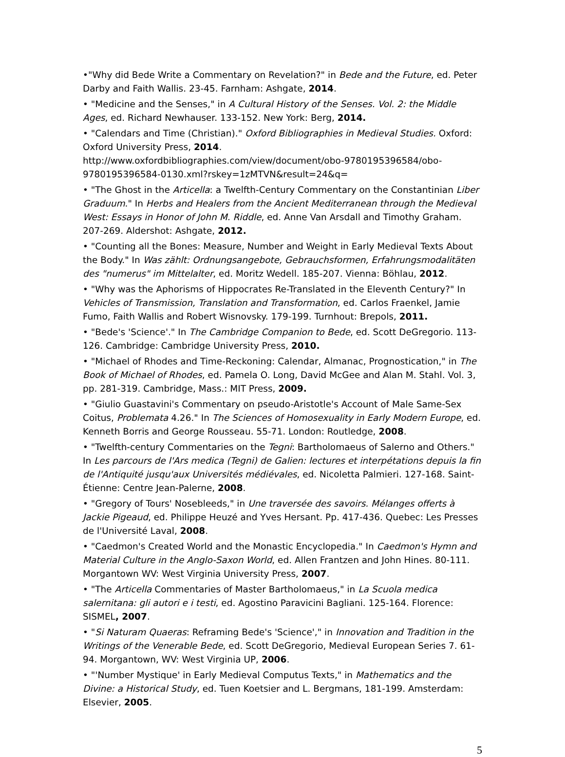•"Why did Bede Write a Commentary on Revelation?" in Bede and the Future, ed. Peter Darby and Faith Wallis. 23-45. Farnham: Ashgate, 2014.
• "Medicine and the Senses," in A Cultural History of the Senses. Vol. 2: the Middle Ages, ed. Richard Newhauser. 133-152. New York: Berg, 2014.
• "Calendars and Time (Christian)." Oxford Bibliographies in Medieval Studies. Oxford: Oxford University Press, 2014.
http://www.oxfordbibliographies.com/view/document/obo-9780195396584/obo-9780195396584-0130.xml?rskey=1zMTVN&result=24&q=
• "The Ghost in the Articella: a Twelfth-Century Commentary on the Constantinian Liber Graduum." In Herbs and Healers from the Ancient Mediterranean through the Medieval West: Essays in Honor of John M. Riddle, ed. Anne Van Arsdall and Timothy Graham. 207-269. Aldershot: Ashgate, 2012.
• "Counting all the Bones: Measure, Number and Weight in Early Medieval Texts About the Body." In Was zählt: Ordnungsangebote, Gebrauchsformen, Erfahrungsmodalitäten des "numerus" im Mittelalter, ed. Moritz Wedell. 185-207. Vienna: Böhlau, 2012.
• "Why was the Aphorisms of Hippocrates Re-Translated in the Eleventh Century?" In Vehicles of Transmission, Translation and Transformation, ed. Carlos Fraenkel, Jamie Fumo, Faith Wallis and Robert Wisnovsky. 179-199. Turnhout: Brepols, 2011.
• "Bede's 'Science'." In The Cambridge Companion to Bede, ed. Scott DeGregorio. 113-126. Cambridge: Cambridge University Press, 2010.
• "Michael of Rhodes and Time-Reckoning: Calendar, Almanac, Prognostication," in The Book of Michael of Rhodes, ed. Pamela O. Long, David McGee and Alan M. Stahl. Vol. 3, pp. 281-319. Cambridge, Mass.: MIT Press, 2009.
• "Giulio Guastavini's Commentary on pseudo-Aristotle's Account of Male Same-Sex Coitus, Problemata 4.26." In The Sciences of Homosexuality in Early Modern Europe, ed. Kenneth Borris and George Rousseau. 55-71. London: Routledge, 2008.
• "Twelfth-century Commentaries on the Tegni: Bartholomaeus of Salerno and Others." In Les parcours de l'Ars medica (Tegni) de Galien: lectures et interpétations depuis la fin de l'Antiquité jusqu'aux Universités médiévales, ed. Nicoletta Palmieri. 127-168. Saint-Étienne: Centre Jean-Palerne, 2008.
• "Gregory of Tours' Nosebleeds," in Une traversée des savoirs. Mélanges offerts à Jackie Pigeaud, ed. Philippe Heuzé and Yves Hersant. Pp. 417-436. Quebec: Les Presses de l'Université Laval, 2008.
• "Caedmon's Created World and the Monastic Encyclopedia." In Caedmon's Hymn and Material Culture in the Anglo-Saxon World, ed. Allen Frantzen and John Hines. 80-111. Morgantown WV: West Virginia University Press, 2007.
• "The Articella Commentaries of Master Bartholomaeus," in La Scuola medica salernitana: gli autori e i testi, ed. Agostino Paravicini Bagliani. 125-164. Florence: SISMEL, 2007.
• "Si Naturam Quaeras: Reframing Bede's 'Science'," in Innovation and Tradition in the Writings of the Venerable Bede, ed. Scott DeGregorio, Medieval European Series 7. 61-94. Morgantown, WV: West Virginia UP, 2006.
• "'Number Mystique' in Early Medieval Computus Texts," in Mathematics and the Divine: a Historical Study, ed. Tuen Koetsier and L. Bergmans, 181-199. Amsterdam: Elsevier, 2005.
5